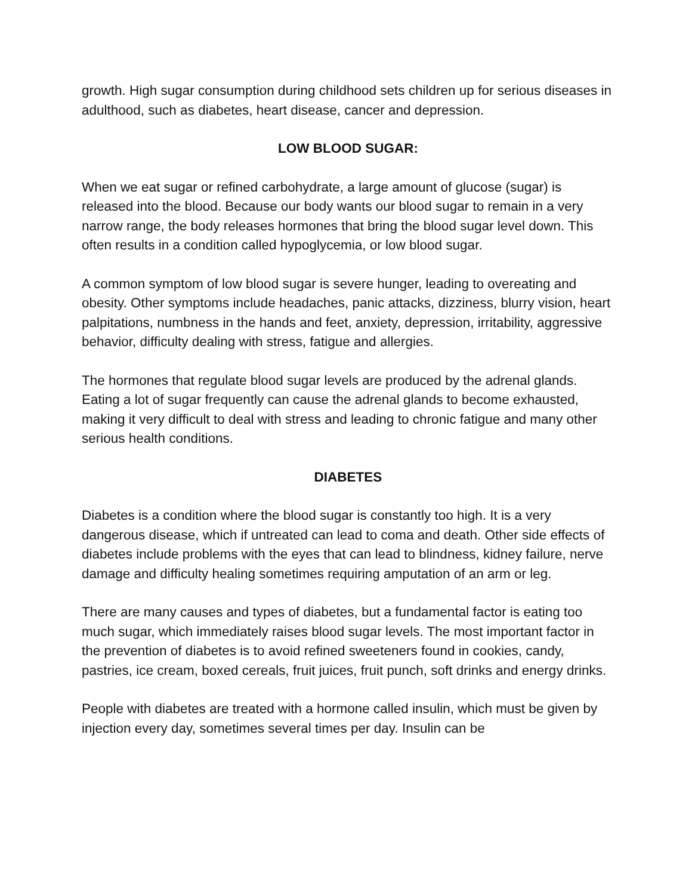growth. High sugar consumption during childhood sets children up for serious diseases in adulthood, such as diabetes, heart disease, cancer and depression.
LOW BLOOD SUGAR:
When we eat sugar or refined carbohydrate, a large amount of glucose (sugar) is released into the blood. Because our body wants our blood sugar to remain in a very narrow range, the body releases hormones that bring the blood sugar level down. This often results in a condition called hypoglycemia, or low blood sugar.
A common symptom of low blood sugar is severe hunger, leading to overeating and obesity. Other symptoms include headaches, panic attacks, dizziness, blurry vision, heart palpitations, numbness in the hands and feet, anxiety, depression, irritability, aggressive behavior, difficulty dealing with stress, fatigue and allergies.
The hormones that regulate blood sugar levels are produced by the adrenal glands. Eating a lot of sugar frequently can cause the adrenal glands to become exhausted, making it very difficult to deal with stress and leading to chronic fatigue and many other serious health conditions.
DIABETES
Diabetes is a condition where the blood sugar is constantly too high. It is a very dangerous disease, which if untreated can lead to coma and death. Other side effects of diabetes include problems with the eyes that can lead to blindness, kidney failure, nerve damage and difficulty healing sometimes requiring amputation of an arm or leg.
There are many causes and types of diabetes, but a fundamental factor is eating too much sugar, which immediately raises blood sugar levels. The most important factor in the prevention of diabetes is to avoid refined sweeteners found in cookies, candy, pastries, ice cream, boxed cereals, fruit juices, fruit punch, soft drinks and energy drinks.
People with diabetes are treated with a hormone called insulin, which must be given by injection every day, sometimes several times per day. Insulin can be